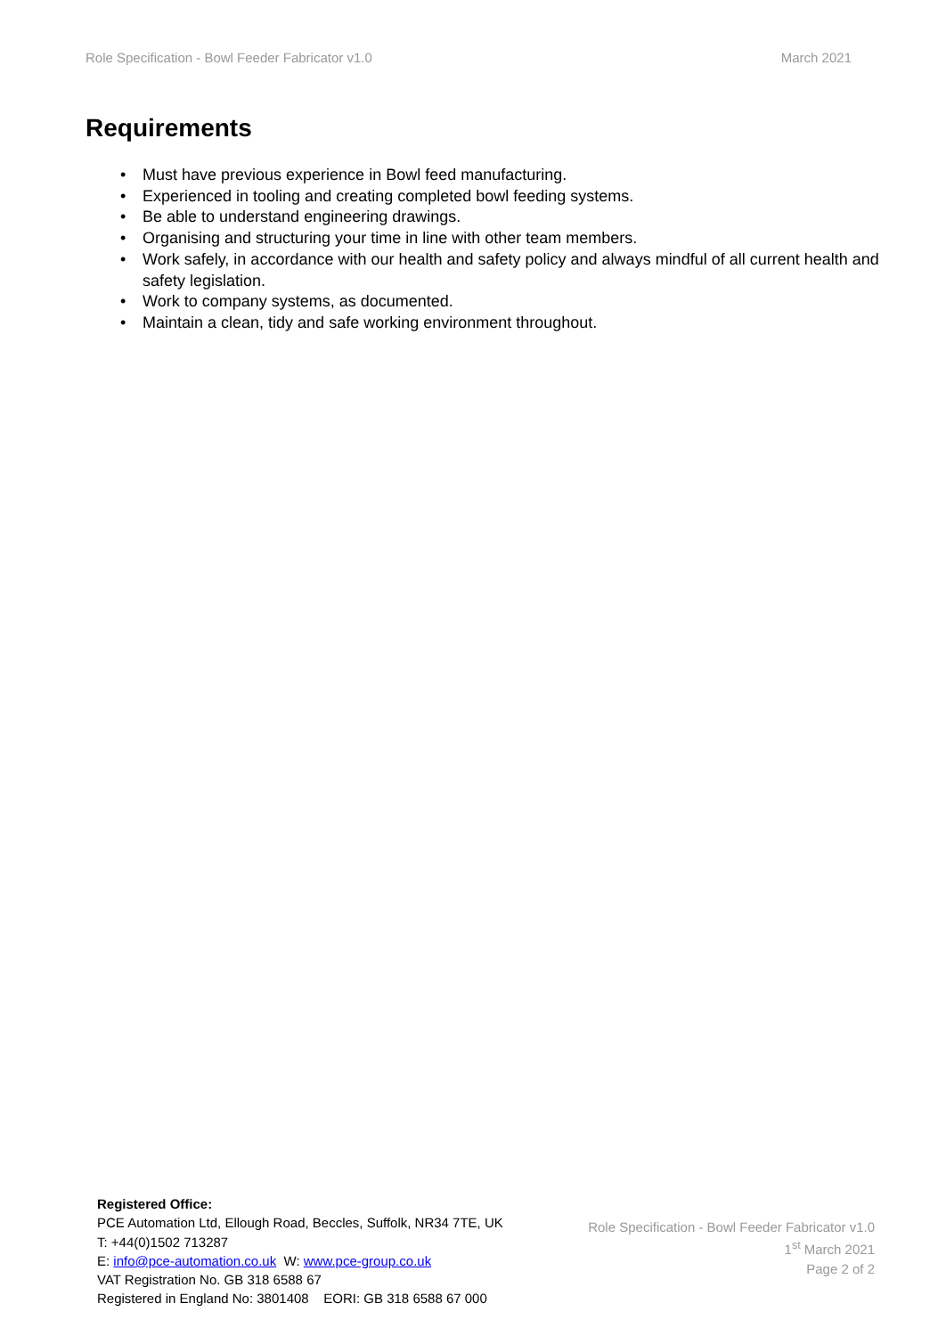Role Specification - Bowl Feeder Fabricator v1.0 March 2021
Requirements
• Must have previous experience in Bowl feed manufacturing.
• Experienced in tooling and creating completed bowl feeding systems.
• Be able to understand engineering drawings.
• Organising and structuring your time in line with other team members.
• Work safely, in accordance with our health and safety policy and always mindful of all current health and safety legislation.
• Work to company systems, as documented.
• Maintain a clean, tidy and safe working environment throughout.
Registered Office:
PCE Automation Ltd, Ellough Road, Beccles, Suffolk, NR34 7TE, UK
T: +44(0)1502 713287
E: info@pce-automation.co.uk W: www.pce-group.co.uk
VAT Registration No. GB 318 6588 67
Registered in England No: 3801408 EORI: GB 318 6588 67 000
Role Specification - Bowl Feeder Fabricator v1.0
1<sup>st</sup> March 2021
Page 2 of 2